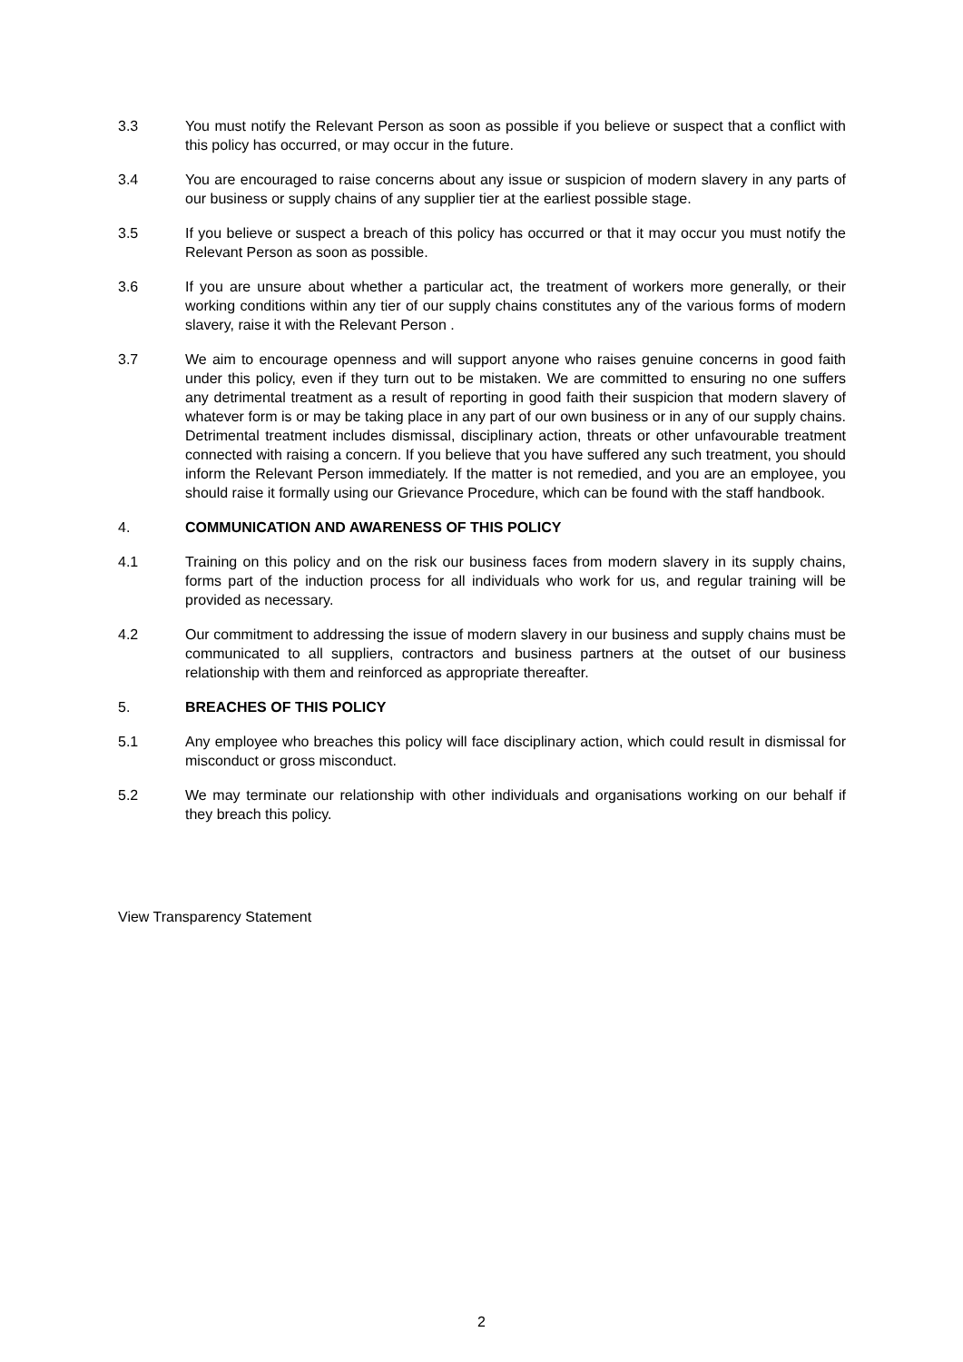3.3 You must notify the Relevant Person as soon as possible if you believe or suspect that a conflict with this policy has occurred, or may occur in the future.
3.4 You are encouraged to raise concerns about any issue or suspicion of modern slavery in any parts of our business or supply chains of any supplier tier at the earliest possible stage.
3.5 If you believe or suspect a breach of this policy has occurred or that it may occur you must notify the Relevant Person as soon as possible.
3.6 If you are unsure about whether a particular act, the treatment of workers more generally, or their working conditions within any tier of our supply chains constitutes any of the various forms of modern slavery, raise it with the Relevant Person .
3.7 We aim to encourage openness and will support anyone who raises genuine concerns in good faith under this policy, even if they turn out to be mistaken. We are committed to ensuring no one suffers any detrimental treatment as a result of reporting in good faith their suspicion that modern slavery of whatever form is or may be taking place in any part of our own business or in any of our supply chains. Detrimental treatment includes dismissal, disciplinary action, threats or other unfavourable treatment connected with raising a concern. If you believe that you have suffered any such treatment, you should inform the Relevant Person immediately. If the matter is not remedied, and you are an employee, you should raise it formally using our Grievance Procedure, which can be found with the staff handbook.
4. COMMUNICATION AND AWARENESS OF THIS POLICY
4.1 Training on this policy and on the risk our business faces from modern slavery in its supply chains, forms part of the induction process for all individuals who work for us, and regular training will be provided as necessary.
4.2 Our commitment to addressing the issue of modern slavery in our business and supply chains must be communicated to all suppliers, contractors and business partners at the outset of our business relationship with them and reinforced as appropriate thereafter.
5. BREACHES OF THIS POLICY
5.1 Any employee who breaches this policy will face disciplinary action, which could result in dismissal for misconduct or gross misconduct.
5.2 We may terminate our relationship with other individuals and organisations working on our behalf if they breach this policy.
View Transparency Statement
2